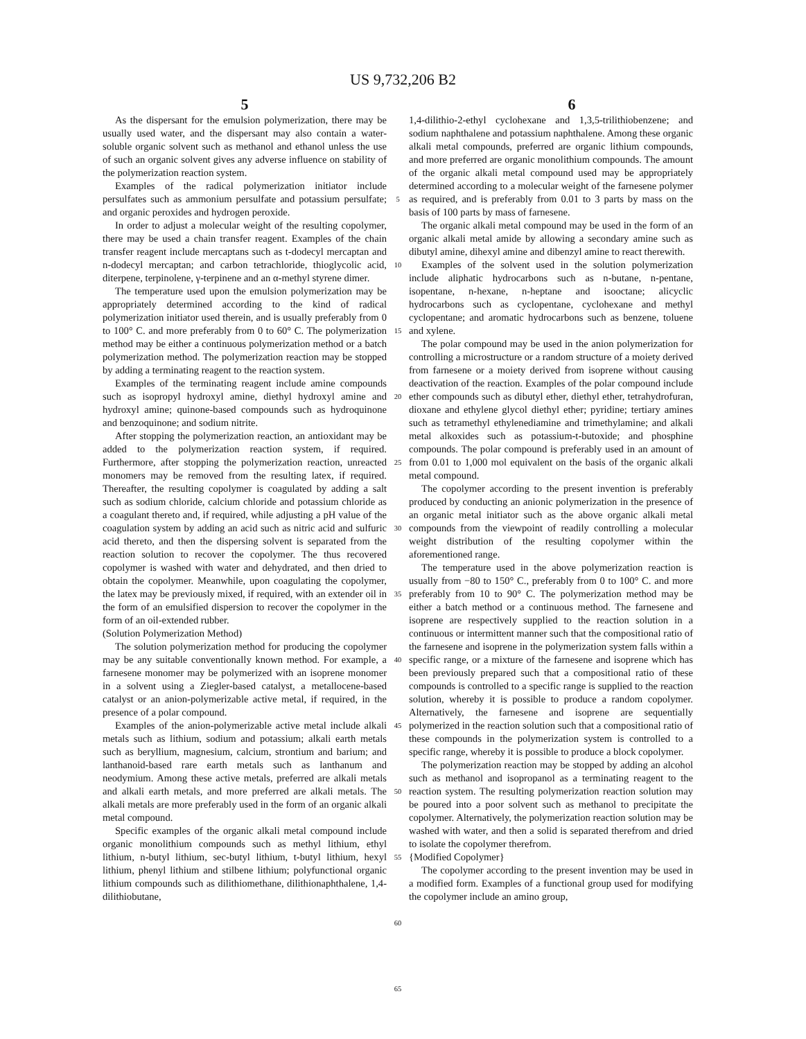US 9,732,206 B2
5 6
As the dispersant for the emulsion polymerization, there may be usually used water, and the dispersant may also contain a water-soluble organic solvent such as methanol and ethanol unless the use of such an organic solvent gives any adverse influence on stability of the polymerization reaction system.
Examples of the radical polymerization initiator include persulfates such as ammonium persulfate and potassium persulfate; and organic peroxides and hydrogen peroxide.
In order to adjust a molecular weight of the resulting copolymer, there may be used a chain transfer reagent. Examples of the chain transfer reagent include mercaptans such as t-dodecyl mercaptan and n-dodecyl mercaptan; and carbon tetrachloride, thioglycolic acid, diterpene, terpinolene, γ-terpinene and an α-methyl styrene dimer.
The temperature used upon the emulsion polymerization may be appropriately determined according to the kind of radical polymerization initiator used therein, and is usually preferably from 0 to 100° C. and more preferably from 0 to 60° C. The polymerization method may be either a continuous polymerization method or a batch polymerization method. The polymerization reaction may be stopped by adding a terminating reagent to the reaction system.
Examples of the terminating reagent include amine compounds such as isopropyl hydroxyl amine, diethyl hydroxyl amine and hydroxyl amine; quinone-based compounds such as hydroquinone and benzoquinone; and sodium nitrite.
After stopping the polymerization reaction, an antioxidant may be added to the polymerization reaction system, if required. Furthermore, after stopping the polymerization reaction, unreacted monomers may be removed from the resulting latex, if required. Thereafter, the resulting copolymer is coagulated by adding a salt such as sodium chloride, calcium chloride and potassium chloride as a coagulant thereto and, if required, while adjusting a pH value of the coagulation system by adding an acid such as nitric acid and sulfuric acid thereto, and then the dispersing solvent is separated from the reaction solution to recover the copolymer. The thus recovered copolymer is washed with water and dehydrated, and then dried to obtain the copolymer. Meanwhile, upon coagulating the copolymer, the latex may be previously mixed, if required, with an extender oil in the form of an emulsified dispersion to recover the copolymer in the form of an oil-extended rubber.
(Solution Polymerization Method)
The solution polymerization method for producing the copolymer may be any suitable conventionally known method. For example, a farnesene monomer may be polymerized with an isoprene monomer in a solvent using a Ziegler-based catalyst, a metallocene-based catalyst or an anion-polymerizable active metal, if required, in the presence of a polar compound.
Examples of the anion-polymerizable active metal include alkali metals such as lithium, sodium and potassium; alkali earth metals such as beryllium, magnesium, calcium, strontium and barium; and lanthanoid-based rare earth metals such as lanthanum and neodymium. Among these active metals, preferred are alkali metals and alkali earth metals, and more preferred are alkali metals. The alkali metals are more preferably used in the form of an organic alkali metal compound.
Specific examples of the organic alkali metal compound include organic monolithium compounds such as methyl lithium, ethyl lithium, n-butyl lithium, sec-butyl lithium, t-butyl lithium, hexyl lithium, phenyl lithium and stilbene lithium; polyfunctional organic lithium compounds such as dilithiomethane, dilithionaphthalene, 1,4-dilithiobutane,
5
10
15
20
25
30
35
40
45
50
55
60
65
1,4-dilithio-2-ethyl cyclohexane and 1,3,5-trilithiobenzene; and sodium naphthalene and potassium naphthalene. Among these organic alkali metal compounds, preferred are organic lithium compounds, and more preferred are organic monolithium compounds. The amount of the organic alkali metal compound used may be appropriately determined according to a molecular weight of the farnesene polymer as required, and is preferably from 0.01 to 3 parts by mass on the basis of 100 parts by mass of farnesene.
The organic alkali metal compound may be used in the form of an organic alkali metal amide by allowing a secondary amine such as dibutyl amine, dihexyl amine and dibenzyl amine to react therewith.
Examples of the solvent used in the solution polymerization include aliphatic hydrocarbons such as n-butane, n-pentane, isopentane, n-hexane, n-heptane and isooctane; alicyclic hydrocarbons such as cyclopentane, cyclohexane and methyl cyclopentane; and aromatic hydrocarbons such as benzene, toluene and xylene.
The polar compound may be used in the anion polymerization for controlling a microstructure or a random structure of a moiety derived from farnesene or a moiety derived from isoprene without causing deactivation of the reaction. Examples of the polar compound include ether compounds such as dibutyl ether, diethyl ether, tetrahydrofuran, dioxane and ethylene glycol diethyl ether; pyridine; tertiary amines such as tetramethyl ethylenediamine and trimethylamine; and alkali metal alkoxides such as potassium-t-butoxide; and phosphine compounds. The polar compound is preferably used in an amount of from 0.01 to 1,000 mol equivalent on the basis of the organic alkali metal compound.
The copolymer according to the present invention is preferably produced by conducting an anionic polymerization in the presence of an organic metal initiator such as the above organic alkali metal compounds from the viewpoint of readily controlling a molecular weight distribution of the resulting copolymer within the aforementioned range.
The temperature used in the above polymerization reaction is usually from −80 to 150° C., preferably from 0 to 100° C. and more preferably from 10 to 90° C. The polymerization method may be either a batch method or a continuous method. The farnesene and isoprene are respectively supplied to the reaction solution in a continuous or intermittent manner such that the compositional ratio of the farnesene and isoprene in the polymerization system falls within a specific range, or a mixture of the farnesene and isoprene which has been previously prepared such that a compositional ratio of these compounds is controlled to a specific range is supplied to the reaction solution, whereby it is possible to produce a random copolymer. Alternatively, the farnesene and isoprene are sequentially polymerized in the reaction solution such that a compositional ratio of these compounds in the polymerization system is controlled to a specific range, whereby it is possible to produce a block copolymer.
The polymerization reaction may be stopped by adding an alcohol such as methanol and isopropanol as a terminating reagent to the reaction system. The resulting polymerization reaction solution may be poured into a poor solvent such as methanol to precipitate the copolymer. Alternatively, the polymerization reaction solution may be washed with water, and then a solid is separated therefrom and dried to isolate the copolymer therefrom.
{Modified Copolymer}
The copolymer according to the present invention may be used in a modified form. Examples of a functional group used for modifying the copolymer include an amino group,